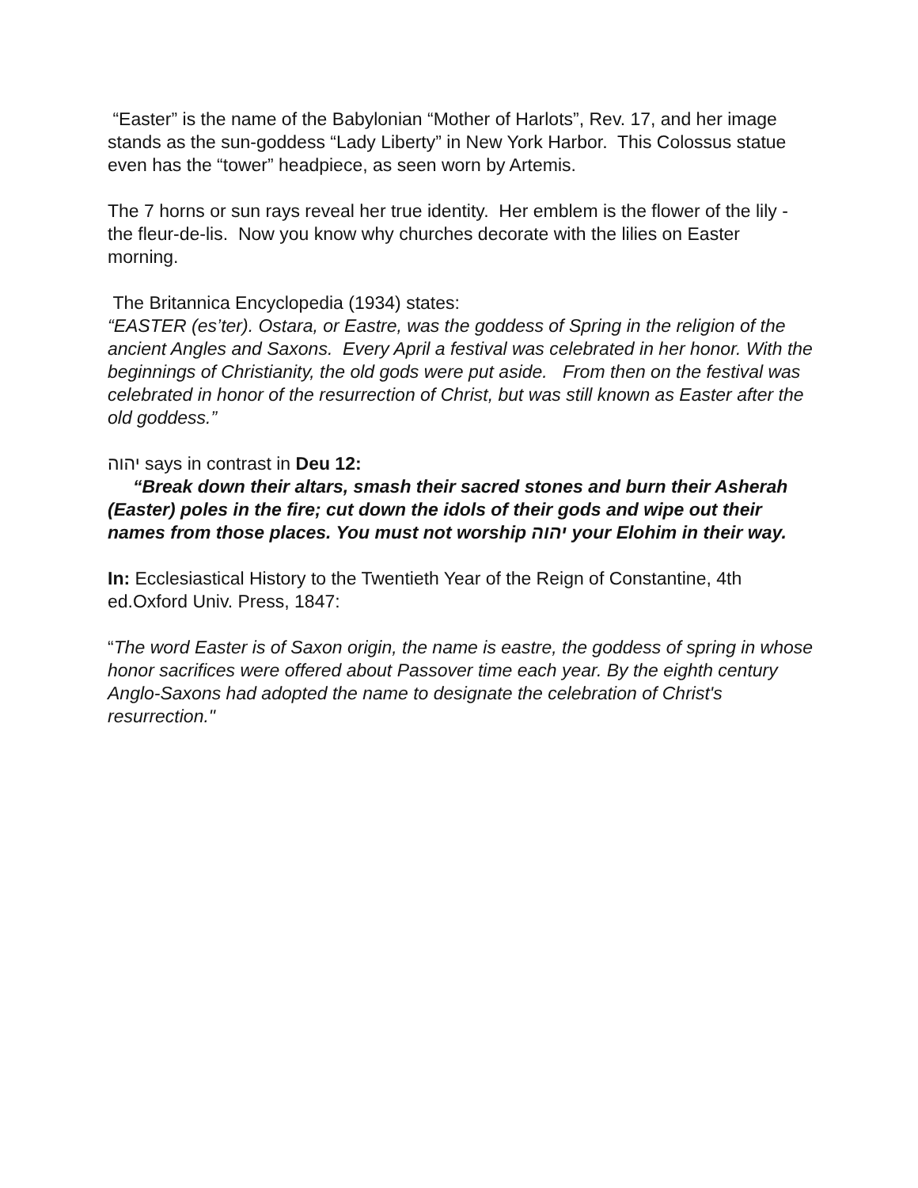“Easter” is the name of the Babylonian “Mother of Harlots”, Rev. 17, and her image stands as the sun-goddess “Lady Liberty” in New York Harbor. This Colossus statue even has the “tower” headpiece, as seen worn by Artemis.
The 7 horns or sun rays reveal her true identity. Her emblem is the flower of the lily - the fleur-de-lis. Now you know why churches decorate with the lilies on Easter morning.
The Britannica Encyclopedia (1934) states:
“EASTER (es’ter). Ostara, or Eastre, was the goddess of Spring in the religion of the ancient Angles and Saxons. Every April a festival was celebrated in her honor. With the beginnings of Christianity, the old gods were put aside. From then on the festival was celebrated in honor of the resurrection of Christ, but was still known as Easter after the old goddess.”
יהוה says in contrast in Deu 12:
“Break down their altars, smash their sacred stones and burn their Asherah (Easter) poles in the fire; cut down the idols of their gods and wipe out their names from those places. You must not worship יהוה your Elohim in their way.
In: Ecclesiastical History to the Twentieth Year of the Reign of Constantine, 4th ed.Oxford Univ. Press, 1847:
“The word Easter is of Saxon origin, the name is eastre, the goddess of spring in whose honor sacrifices were offered about Passover time each year. By the eighth century Anglo-Saxons had adopted the name to designate the celebration of Christ's resurrection."